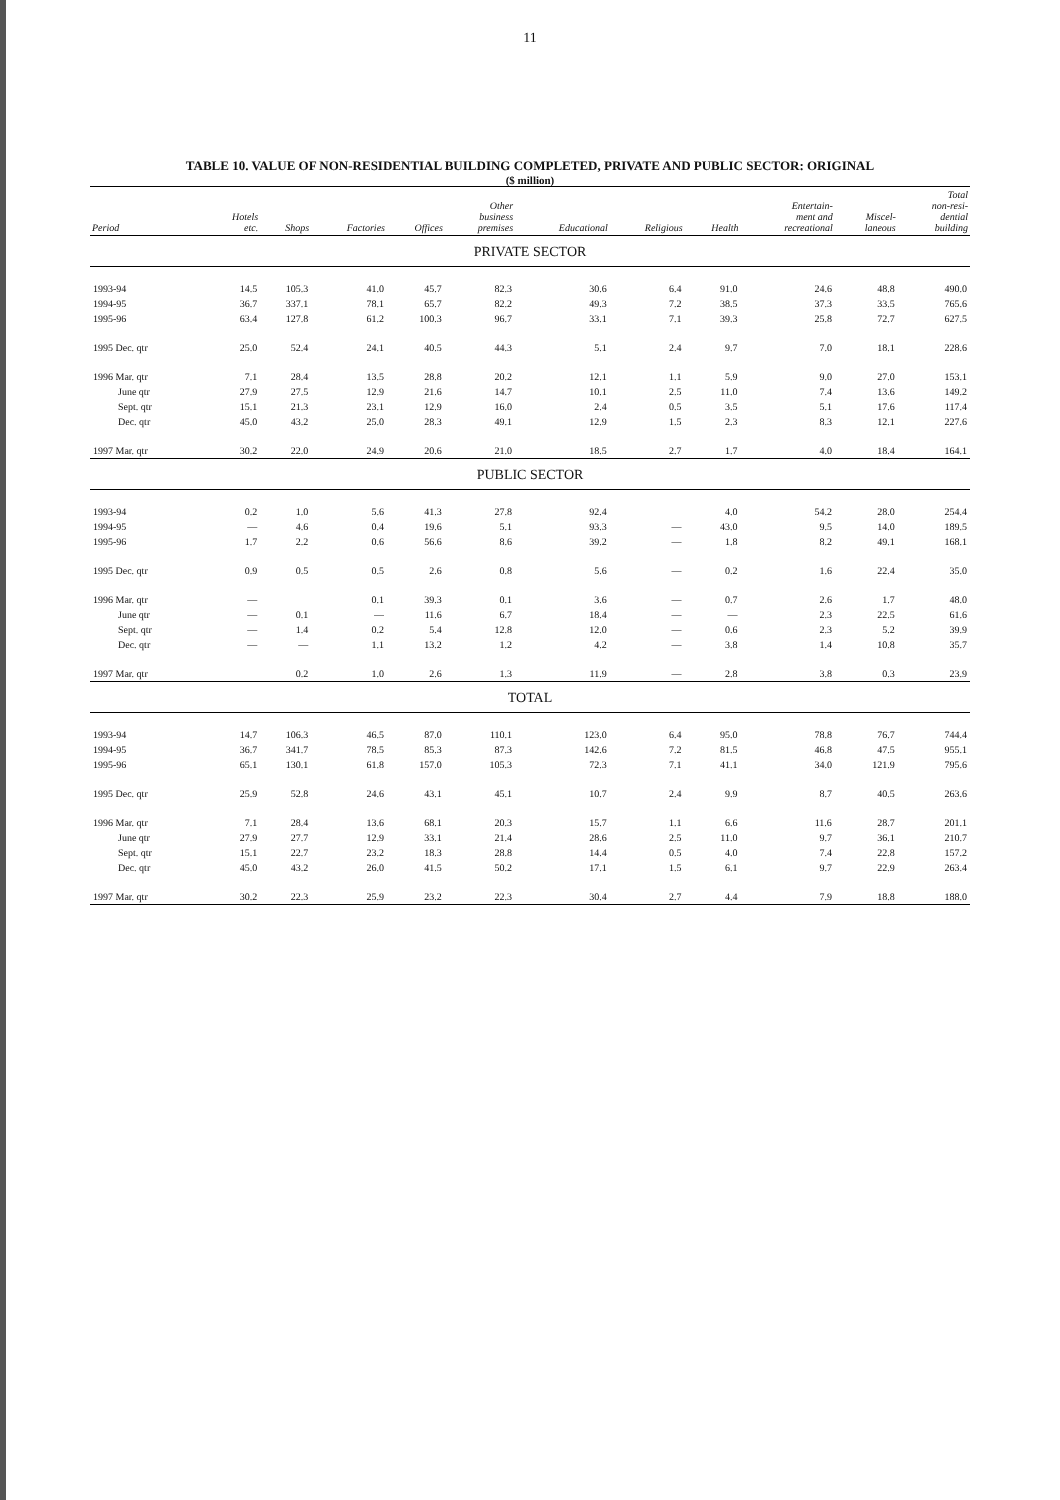11
TABLE 10. VALUE OF NON-RESIDENTIAL BUILDING COMPLETED, PRIVATE AND PUBLIC SECTOR: ORIGINAL
($ million)
| Period | Hotels etc. | Shops | Factories | Offices | Other business premises | Educational | Religious | Health | Entertain- ment and recreational | Miscel- laneous | Total non-resi- dential building |
| --- | --- | --- | --- | --- | --- | --- | --- | --- | --- | --- | --- |
| PRIVATE SECTOR | | | | | | | | | | | |
| 1993-94 | 14.5 | 105.3 | 41.0 | 45.7 | 82.3 | 30.6 | 6.4 | 91.0 | 24.6 | 48.8 | 490.0 |
| 1994-95 | 36.7 | 337.1 | 78.1 | 65.7 | 82.2 | 49.3 | 7.2 | 38.5 | 37.3 | 33.5 | 765.6 |
| 1995-96 | 63.4 | 127.8 | 61.2 | 100.3 | 96.7 | 33.1 | 7.1 | 39.3 | 25.8 | 72.7 | 627.5 |
| 1995 Dec. qtr | 25.0 | 52.4 | 24.1 | 40.5 | 44.3 | 5.1 | 2.4 | 9.7 | 7.0 | 18.1 | 228.6 |
| 1996 Mar. qtr | 7.1 | 28.4 | 13.5 | 28.8 | 20.2 | 12.1 | 1.1 | 5.9 | 9.0 | 27.0 | 153.1 |
| June qtr | 27.9 | 27.5 | 12.9 | 21.6 | 14.7 | 10.1 | 2.5 | 11.0 | 7.4 | 13.6 | 149.2 |
| Sept. qtr | 15.1 | 21.3 | 23.1 | 12.9 | 16.0 | 2.4 | 0.5 | 3.5 | 5.1 | 17.6 | 117.4 |
| Dec. qtr | 45.0 | 43.2 | 25.0 | 28.3 | 49.1 | 12.9 | 1.5 | 2.3 | 8.3 | 12.1 | 227.6 |
| 1997 Mar. qtr | 30.2 | 22.0 | 24.9 | 20.6 | 21.0 | 18.5 | 2.7 | 1.7 | 4.0 | 18.4 | 164.1 |
| PUBLIC SECTOR | | | | | | | | | | | |
| 1993-94 | 0.2 | 1.0 | 5.6 | 41.3 | 27.8 | 92.4 | | 4.0 | 54.2 | 28.0 | 254.4 |
| 1994-95 | — | 4.6 | 0.4 | 19.6 | 5.1 | 93.3 | — | 43.0 | 9.5 | 14.0 | 189.5 |
| 1995-96 | 1.7 | 2.2 | 0.6 | 56.6 | 8.6 | 39.2 | — | 1.8 | 8.2 | 49.1 | 168.1 |
| 1995 Dec. qtr | 0.9 | 0.5 | 0.5 | 2.6 | 0.8 | 5.6 | — | 0.2 | 1.6 | 22.4 | 35.0 |
| 1996 Mar. qtr | — | | 0.1 | 39.3 | 0.1 | 3.6 | — | 0.7 | 2.6 | 1.7 | 48.0 |
| June qtr | — | 0.1 | — | 11.6 | 6.7 | 18.4 | — | — | 2.3 | 22.5 | 61.6 |
| Sept. qtr | — | 1.4 | 0.2 | 5.4 | 12.8 | 12.0 | — | 0.6 | 2.3 | 5.2 | 39.9 |
| Dec. qtr | — | — | 1.1 | 13.2 | 1.2 | 4.2 | — | 3.8 | 1.4 | 10.8 | 35.7 |
| 1997 Mar. qtr | | 0.2 | 1.0 | 2.6 | 1.3 | 11.9 | — | 2.8 | 3.8 | 0.3 | 23.9 |
| TOTAL | | | | | | | | | | | |
| 1993-94 | 14.7 | 106.3 | 46.5 | 87.0 | 110.1 | 123.0 | 6.4 | 95.0 | 78.8 | 76.7 | 744.4 |
| 1994-95 | 36.7 | 341.7 | 78.5 | 85.3 | 87.3 | 142.6 | 7.2 | 81.5 | 46.8 | 47.5 | 955.1 |
| 1995-96 | 65.1 | 130.1 | 61.8 | 157.0 | 105.3 | 72.3 | 7.1 | 41.1 | 34.0 | 121.9 | 795.6 |
| 1995 Dec. qtr | 25.9 | 52.8 | 24.6 | 43.1 | 45.1 | 10.7 | 2.4 | 9.9 | 8.7 | 40.5 | 263.6 |
| 1996 Mar. qtr | 7.1 | 28.4 | 13.6 | 68.1 | 20.3 | 15.7 | 1.1 | 6.6 | 11.6 | 28.7 | 201.1 |
| June qtr | 27.9 | 27.7 | 12.9 | 33.1 | 21.4 | 28.6 | 2.5 | 11.0 | 9.7 | 36.1 | 210.7 |
| Sept. qtr | 15.1 | 22.7 | 23.2 | 18.3 | 28.8 | 14.4 | 0.5 | 4.0 | 7.4 | 22.8 | 157.2 |
| Dec. qtr | 45.0 | 43.2 | 26.0 | 41.5 | 50.2 | 17.1 | 1.5 | 6.1 | 9.7 | 22.9 | 263.4 |
| 1997 Mar. qtr | 30.2 | 22.3 | 25.9 | 23.2 | 22.3 | 30.4 | 2.7 | 4.4 | 7.9 | 18.8 | 188.0 |